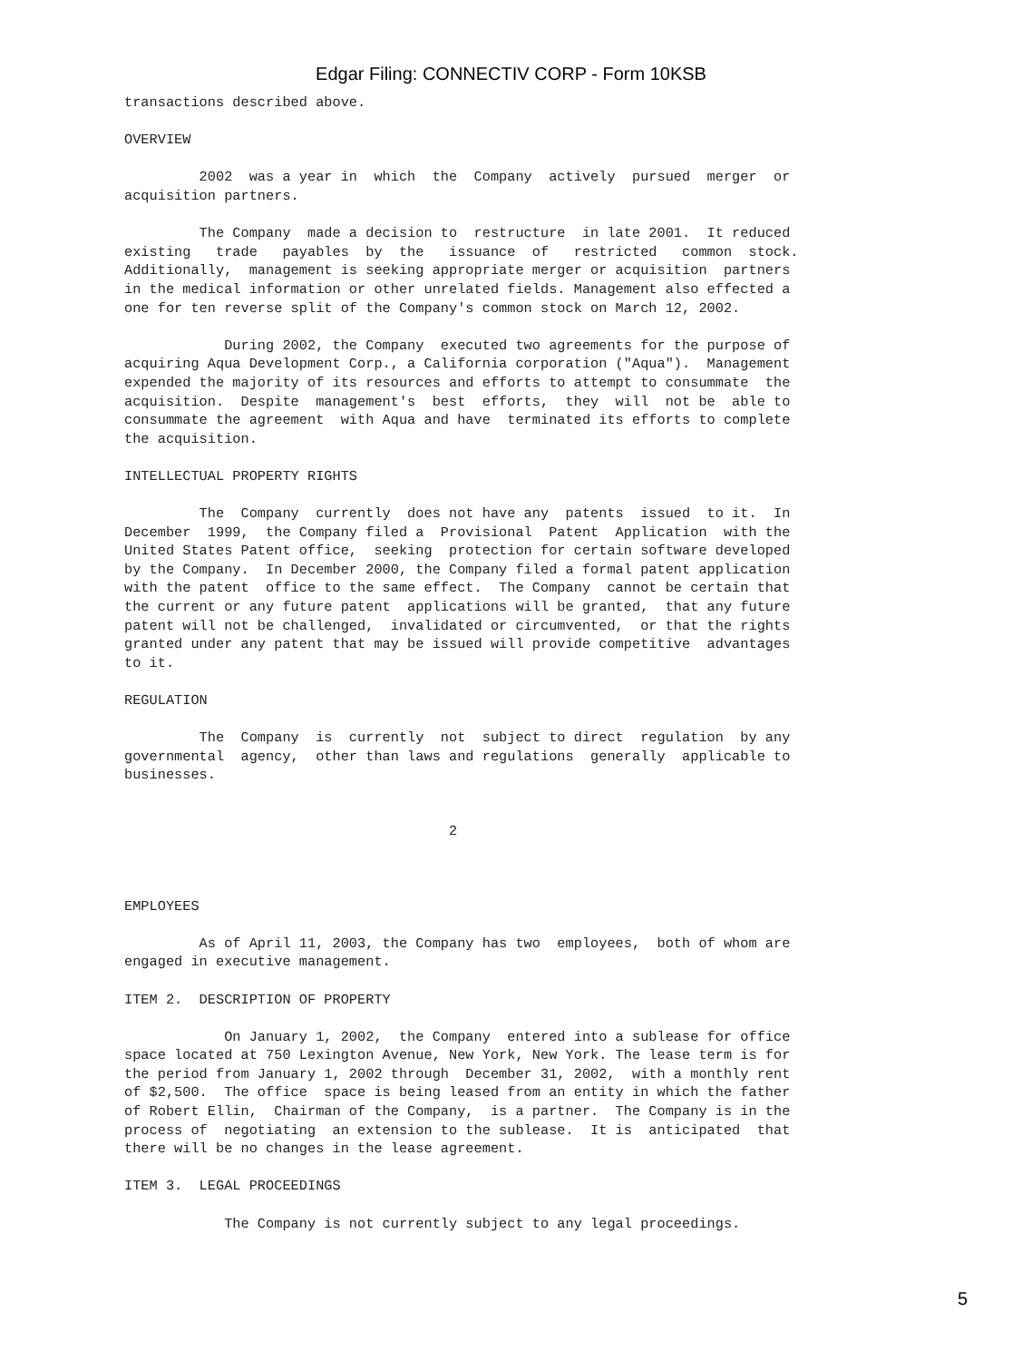Edgar Filing: CONNECTIV CORP - Form 10KSB
transactions described above.

OVERVIEW

         2002  was a year in  which  the  Company  actively  pursued  merger  or
acquisition partners.

         The Company  made a decision to  restructure  in late 2001.  It reduced
existing   trade   payables  by  the   issuance  of   restricted   common  stock.
Additionally,  management is seeking appropriate merger or acquisition  partners
in the medical information or other unrelated fields. Management also effected a
one for ten reverse split of the Company's common stock on March 12, 2002.

            During 2002, the Company  executed two agreements for the purpose of
acquiring Aqua Development Corp., a California corporation ("Aqua").  Management
expended the majority of its resources and efforts to attempt to consummate  the
acquisition.  Despite  management's  best  efforts,  they  will  not be  able to
consummate the agreement  with Aqua and have  terminated its efforts to complete
the acquisition.

INTELLECTUAL PROPERTY RIGHTS

         The  Company  currently  does not have any  patents  issued  to it.  In
December  1999,  the Company filed a  Provisional  Patent  Application  with the
United States Patent office,  seeking  protection for certain software developed
by the Company.  In December 2000, the Company filed a formal patent application
with the patent  office to the same effect.  The Company  cannot be certain that
the current or any future patent  applications will be granted,  that any future
patent will not be challenged,  invalidated or circumvented,  or that the rights
granted under any patent that may be issued will provide competitive  advantages
to it.

REGULATION

         The  Company  is  currently  not  subject to direct  regulation  by any
governmental  agency,  other than laws and regulations  generally  applicable to
businesses.


                                       2



EMPLOYEES

         As of April 11, 2003, the Company has two  employees,  both of whom are
engaged in executive management.

ITEM 2.  DESCRIPTION OF PROPERTY

            On January 1, 2002,  the Company  entered into a sublease for office
space located at 750 Lexington Avenue, New York, New York. The lease term is for
the period from January 1, 2002 through  December 31, 2002,  with a monthly rent
of $2,500.  The office  space is being leased from an entity in which the father
of Robert Ellin,  Chairman of the Company,  is a partner.  The Company is in the
process of  negotiating  an extension to the sublease.  It is  anticipated  that
there will be no changes in the lease agreement.

ITEM 3.  LEGAL PROCEEDINGS

            The Company is not currently subject to any legal proceedings.
5